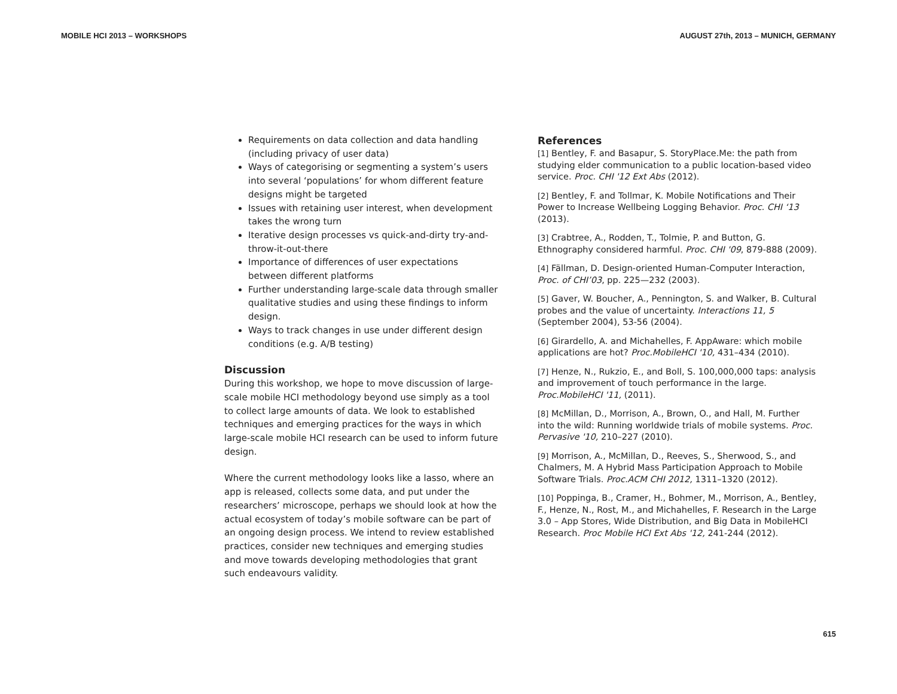MOBILE HCI 2013 – WORKSHOPS AUGUST 27th, 2013 – MUNICH, GERMANY
Requirements on data collection and data handling (including privacy of user data)
Ways of categorising or segmenting a system’s users into several ‘populations’ for whom different feature designs might be targeted
Issues with retaining user interest, when development takes the wrong turn
Iterative design processes vs quick-and-dirty try-and-throw-it-out-there
Importance of differences of user expectations between different platforms
Further understanding large-scale data through smaller qualitative studies and using these findings to inform design.
Ways to track changes in use under different design conditions (e.g. A/B testing)
Discussion
During this workshop, we hope to move discussion of large-scale mobile HCI methodology beyond use simply as a tool to collect large amounts of data. We look to established techniques and emerging practices for the ways in which large-scale mobile HCI research can be used to inform future design.
Where the current methodology looks like a lasso, where an app is released, collects some data, and put under the researchers’ microscope, perhaps we should look at how the actual ecosystem of today’s mobile software can be part of an ongoing design process. We intend to review established practices, consider new techniques and emerging studies and move towards developing methodologies that grant such endeavours validity.
References
[1] Bentley, F. and Basapur, S. StoryPlace.Me: the path from studying elder communication to a public location-based video service. Proc. CHI '12 Ext Abs (2012).
[2] Bentley, F. and Tollmar, K. Mobile Notifications and Their Power to Increase Wellbeing Logging Behavior. Proc. CHI ‘13 (2013).
[3] Crabtree, A., Rodden, T., Tolmie, P. and Button, G. Ethnography considered harmful. Proc. CHI '09, 879-888 (2009).
[4] Fällman, D. Design-oriented Human-Computer Interaction, Proc. of CHI’03, pp. 225—232 (2003).
[5] Gaver, W. Boucher, A., Pennington, S. and Walker, B. Cultural probes and the value of uncertainty. Interactions 11, 5 (September 2004), 53-56 (2004).
[6] Girardello, A. and Michahelles, F. AppAware: which mobile applications are hot? Proc.MobileHCI '10, 431–434 (2010).
[7] Henze, N., Rukzio, E., and Boll, S. 100,000,000 taps: analysis and improvement of touch performance in the large. Proc.MobileHCI '11, (2011).
[8] McMillan, D., Morrison, A., Brown, O., and Hall, M. Further into the wild: Running worldwide trials of mobile systems. Proc. Pervasive '10, 210–227 (2010).
[9] Morrison, A., McMillan, D., Reeves, S., Sherwood, S., and Chalmers, M. A Hybrid Mass Participation Approach to Mobile Software Trials. Proc.ACM CHI 2012, 1311–1320 (2012).
[10] Poppinga, B., Cramer, H., Bohmer, M., Morrison, A., Bentley, F., Henze, N., Rost, M., and Michahelles, F. Research in the Large 3.0 – App Stores, Wide Distribution, and Big Data in MobileHCI Research. Proc Mobile HCI Ext Abs '12, 241-244 (2012).
615